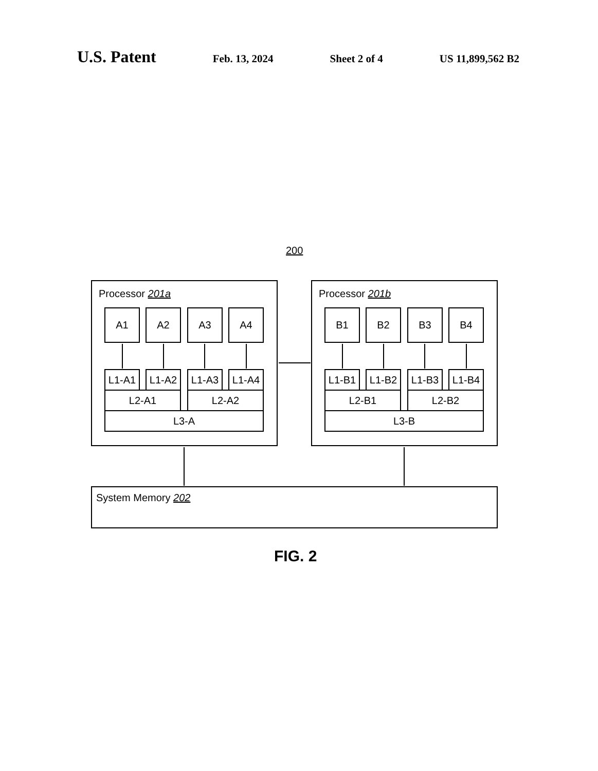U.S. Patent Feb. 13, 2024 Sheet 2 of 4 US 11,899,562 B2
200
Processor 201a
A1 A2 A3 A4
L1-A1 L1-A2 L1-A3 L1-A4
L2-A1 L2-A2
L3-A
Processor 201b
B1 B2 B3 B4
L1-B1 L1-B2 L1-B3 L1-B4
L2-B1 L2-B2
L3-B
System Memory 202
FIG. 2